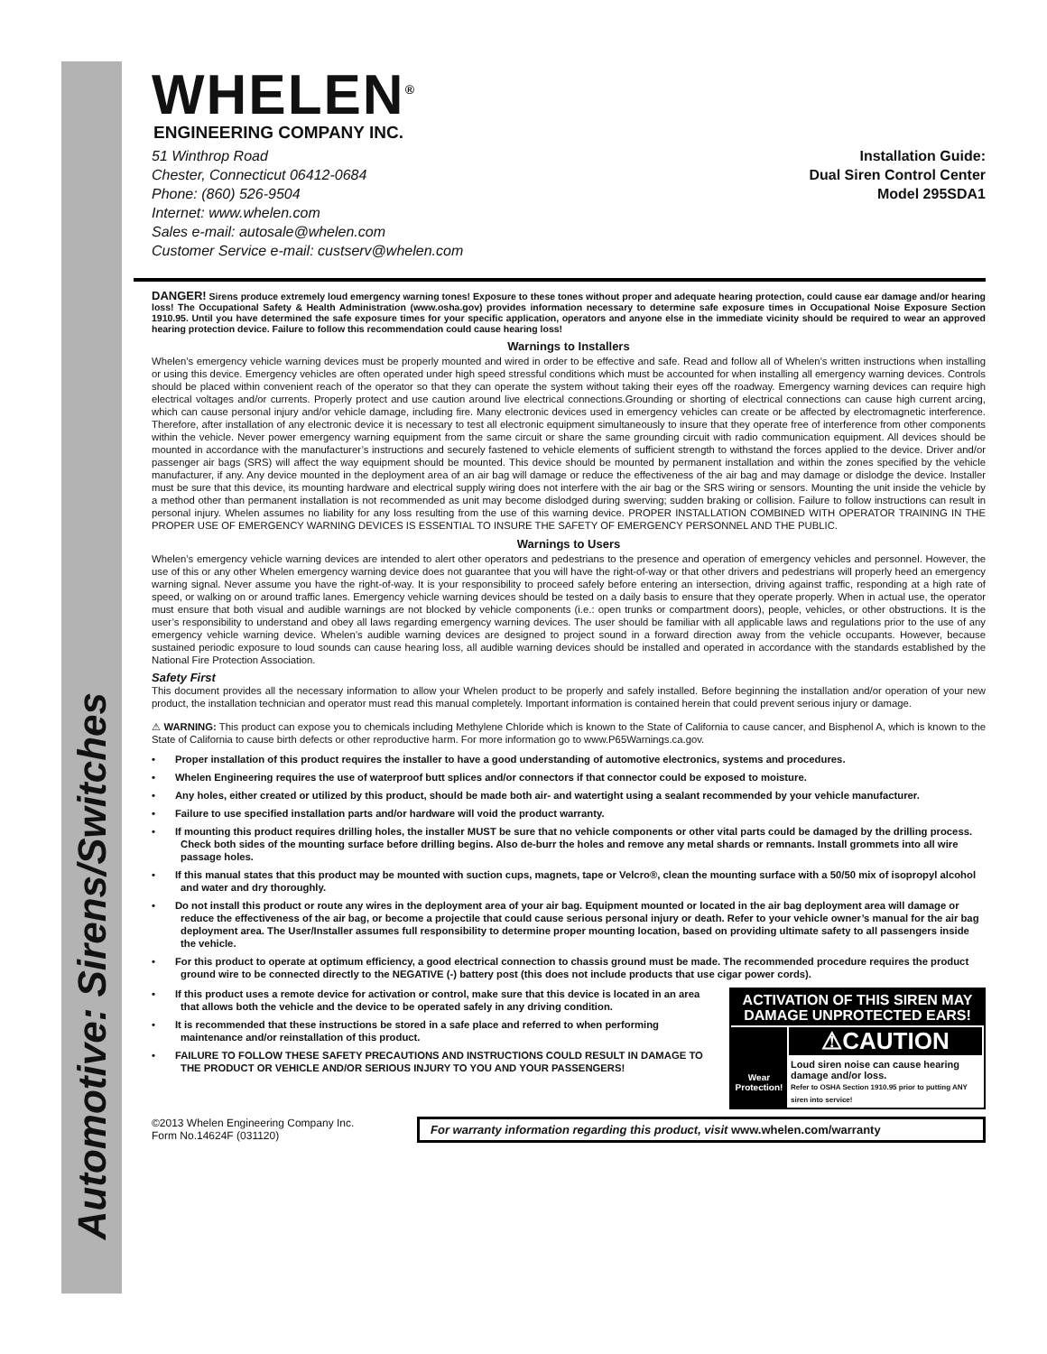Automotive: Sirens/Switches
WHELEN<sup>®</sup>
ENGINEERING COMPANY INC.
51 Winthrop Road
Chester, Connecticut 06412-0684
Phone: (860) 526-9504
Internet: www.whelen.com
Sales e-mail: autosale@whelen.com
Customer Service e-mail: custserv@whelen.com
Installation Guide:
Dual Siren Control Center
Model 295SDA1
DANGER! Sirens produce extremely loud emergency warning tones! Exposure to these tones without proper and adequate hearing protection, could cause ear damage and/or hearing loss! The Occupational Safety & Health Administration (www.osha.gov) provides information necessary to determine safe exposure times in Occupational Noise Exposure Section 1910.95. Until you have determined the safe exposure times for your specific application, operators and anyone else in the immediate vicinity should be required to wear an approved hearing protection device. Failure to follow this recommendation could cause hearing loss!
Warnings to Installers
Whelen’s emergency vehicle warning devices must be properly mounted and wired in order to be effective and safe. Read and follow all of Whelen’s written instructions when installing or using this device. Emergency vehicles are often operated under high speed stressful conditions which must be accounted for when installing all emergency warning devices. Controls should be placed within convenient reach of the operator so that they can operate the system without taking their eyes off the roadway. Emergency warning devices can require high electrical voltages and/or currents. Properly protect and use caution around live electrical connections.Grounding or shorting of electrical connections can cause high current arcing, which can cause personal injury and/or vehicle damage, including fire. Many electronic devices used in emergency vehicles can create or be affected by electromagnetic interference. Therefore, after installation of any electronic device it is necessary to test all electronic equipment simultaneously to insure that they operate free of interference from other components within the vehicle. Never power emergency warning equipment from the same circuit or share the same grounding circuit with radio communication equipment. All devices should be mounted in accordance with the manufacturer’s instructions and securely fastened to vehicle elements of sufficient strength to withstand the forces applied to the device. Driver and/or passenger air bags (SRS) will affect the way equipment should be mounted. This device should be mounted by permanent installation and within the zones specified by the vehicle manufacturer, if any. Any device mounted in the deployment area of an air bag will damage or reduce the effectiveness of the air bag and may damage or dislodge the device. Installer must be sure that this device, its mounting hardware and electrical supply wiring does not interfere with the air bag or the SRS wiring or sensors. Mounting the unit inside the vehicle by a method other than permanent installation is not recommended as unit may become dislodged during swerving; sudden braking or collision. Failure to follow instructions can result in personal injury. Whelen assumes no liability for any loss resulting from the use of this warning device. PROPER INSTALLATION COMBINED WITH OPERATOR TRAINING IN THE PROPER USE OF EMERGENCY WARNING DEVICES IS ESSENTIAL TO INSURE THE SAFETY OF EMERGENCY PERSONNEL AND THE PUBLIC.
Warnings to Users
Whelen’s emergency vehicle warning devices are intended to alert other operators and pedestrians to the presence and operation of emergency vehicles and personnel. However, the use of this or any other Whelen emergency warning device does not guarantee that you will have the right-of-way or that other drivers and pedestrians will properly heed an emergency warning signal. Never assume you have the right-of-way. It is your responsibility to proceed safely before entering an intersection, driving against traffic, responding at a high rate of speed, or walking on or around traffic lanes. Emergency vehicle warning devices should be tested on a daily basis to ensure that they operate properly. When in actual use, the operator must ensure that both visual and audible warnings are not blocked by vehicle components (i.e.: open trunks or compartment doors), people, vehicles, or other obstructions. It is the user’s responsibility to understand and obey all laws regarding emergency warning devices. The user should be familiar with all applicable laws and regulations prior to the use of any emergency vehicle warning device. Whelen’s audible warning devices are designed to project sound in a forward direction away from the vehicle occupants. However, because sustained periodic exposure to loud sounds can cause hearing loss, all audible warning devices should be installed and operated in accordance with the standards established by the National Fire Protection Association.
Safety First
This document provides all the necessary information to allow your Whelen product to be properly and safely installed. Before beginning the installation and/or operation of your new product, the installation technician and operator must read this manual completely. Important information is contained herein that could prevent serious injury or damage.
⚠ WARNING: This product can expose you to chemicals including Methylene Chloride which is known to the State of California to cause cancer, and Bisphenol A, which is known to the State of California to cause birth defects or other reproductive harm. For more information go to www.P65Warnings.ca.gov.
• Proper installation of this product requires the installer to have a good understanding of automotive electronics, systems and procedures.
• Whelen Engineering requires the use of waterproof butt splices and/or connectors if that connector could be exposed to moisture.
• Any holes, either created or utilized by this product, should be made both air- and watertight using a sealant recommended by your vehicle manufacturer.
• Failure to use specified installation parts and/or hardware will void the product warranty.
• If mounting this product requires drilling holes, the installer MUST be sure that no vehicle components or other vital parts could be damaged by the drilling process. Check both sides of the mounting surface before drilling begins. Also de-burr the holes and remove any metal shards or remnants. Install grommets into all wire passage holes.
• If this manual states that this product may be mounted with suction cups, magnets, tape or Velcro®, clean the mounting surface with a 50/50 mix of isopropyl alcohol and water and dry thoroughly.
• Do not install this product or route any wires in the deployment area of your air bag. Equipment mounted or located in the air bag deployment area will damage or reduce the effectiveness of the air bag, or become a projectile that could cause serious personal injury or death. Refer to your vehicle owner’s manual for the air bag deployment area. The User/Installer assumes full responsibility to determine proper mounting location, based on providing ultimate safety to all passengers inside the vehicle.
• For this product to operate at optimum efficiency, a good electrical connection to chassis ground must be made. The recommended procedure requires the product ground wire to be connected directly to the NEGATIVE (-) battery post (this does not include products that use cigar power cords).
• If this product uses a remote device for activation or control, make sure that this device is located in an area that allows both the vehicle and the device to be operated safely in any driving condition.
• It is recommended that these instructions be stored in a safe place and referred to when performing maintenance and/or reinstallation of this product.
• FAILURE TO FOLLOW THESE SAFETY PRECAUTIONS AND INSTRUCTIONS COULD RESULT IN DAMAGE TO THE PRODUCT OR VEHICLE AND/OR SERIOUS INJURY TO YOU AND YOUR PASSENGERS!
ACTIVATION OF THIS SIREN MAY DAMAGE UNPROTECTED EARS!
Wear Protection!
⚠CAUTION
Loud siren noise can cause hearing damage and/or loss.
Refer to OSHA Section 1910.95 prior to putting ANY siren into service!
©2013 Whelen Engineering Company Inc.
Form No.14624F (031120)
For warranty information regarding this product, visit www.whelen.com/warranty